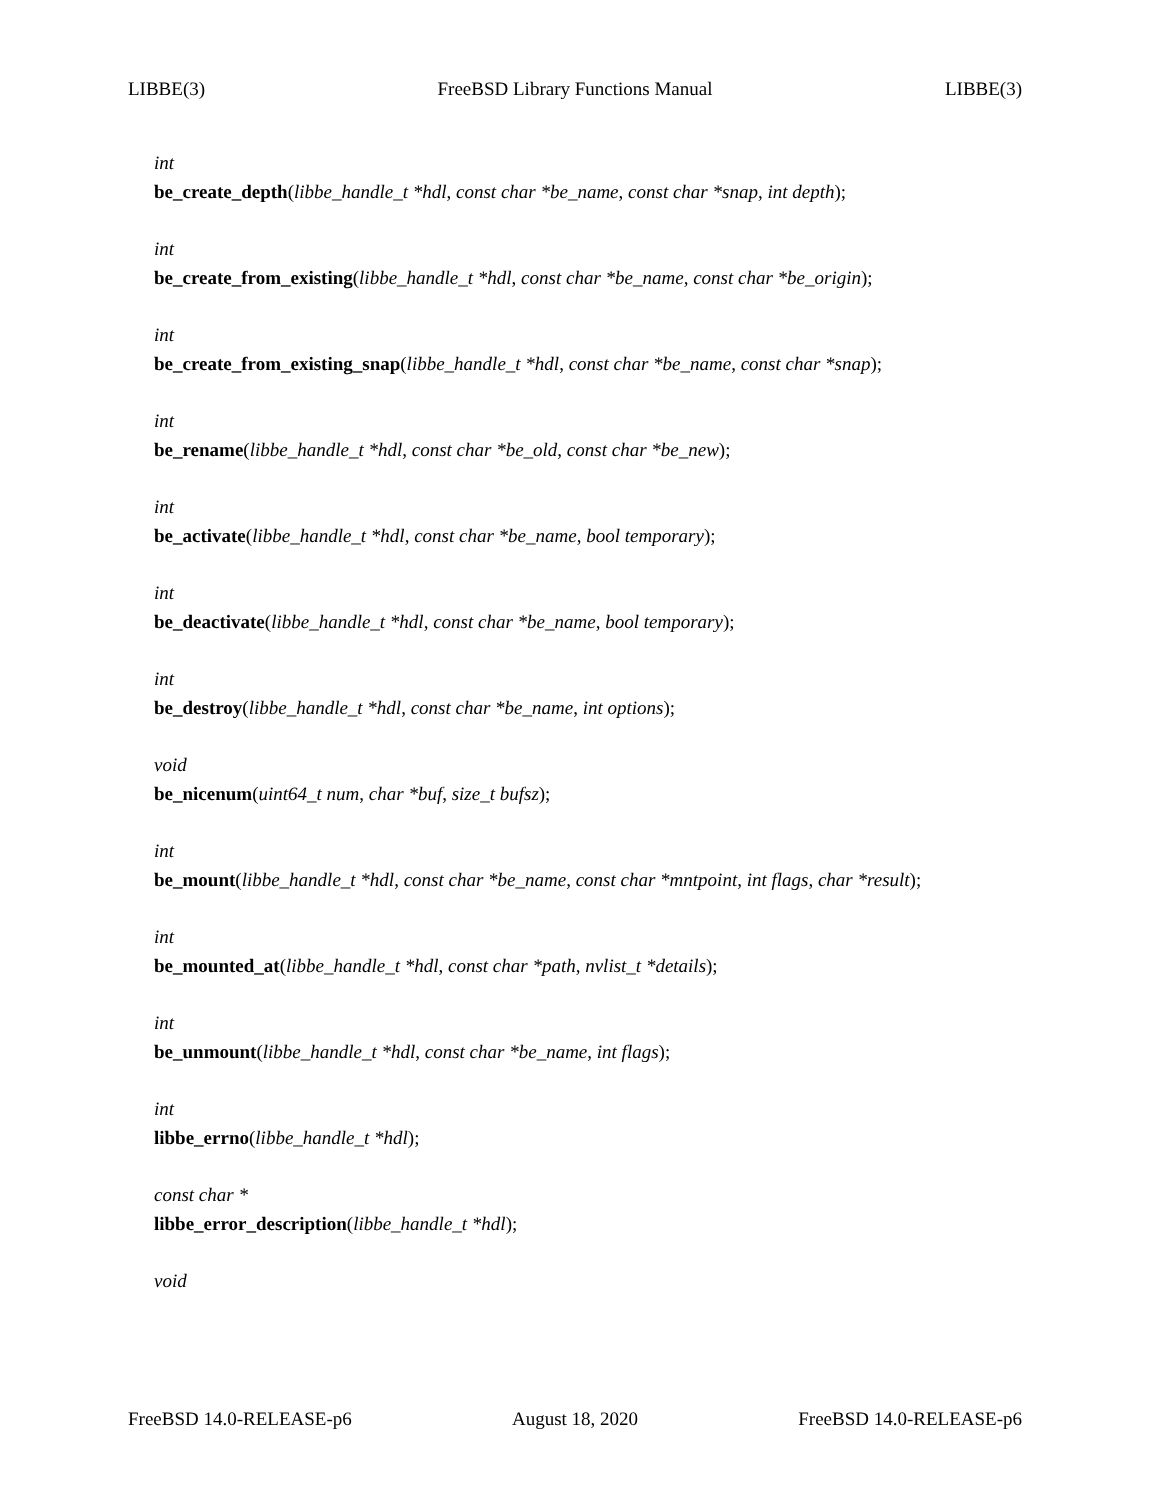LIBBE(3) FreeBSD Library Functions Manual LIBBE(3)
int
be_create_depth(libbe_handle_t *hdl, const char *be_name, const char *snap, int depth);
int
be_create_from_existing(libbe_handle_t *hdl, const char *be_name, const char *be_origin);
int
be_create_from_existing_snap(libbe_handle_t *hdl, const char *be_name, const char *snap);
int
be_rename(libbe_handle_t *hdl, const char *be_old, const char *be_new);
int
be_activate(libbe_handle_t *hdl, const char *be_name, bool temporary);
int
be_deactivate(libbe_handle_t *hdl, const char *be_name, bool temporary);
int
be_destroy(libbe_handle_t *hdl, const char *be_name, int options);
void
be_nicenum(uint64_t num, char *buf, size_t bufsz);
int
be_mount(libbe_handle_t *hdl, const char *be_name, const char *mntpoint, int flags, char *result);
int
be_mounted_at(libbe_handle_t *hdl, const char *path, nvlist_t *details);
int
be_unmount(libbe_handle_t *hdl, const char *be_name, int flags);
int
libbe_errno(libbe_handle_t *hdl);
const char *
libbe_error_description(libbe_handle_t *hdl);
void
FreeBSD 14.0-RELEASE-p6 August 18, 2020 FreeBSD 14.0-RELEASE-p6